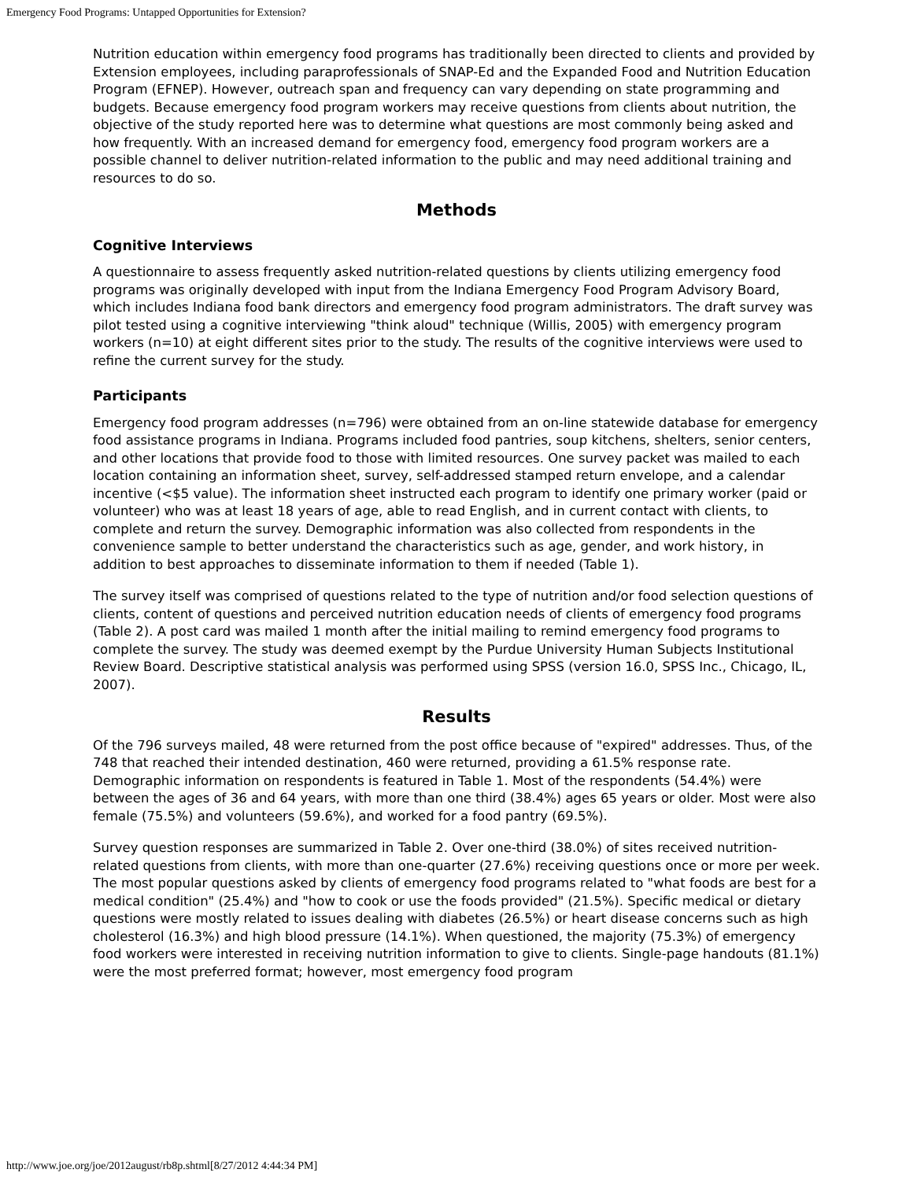Emergency Food Programs: Untapped Opportunities for Extension?
Nutrition education within emergency food programs has traditionally been directed to clients and provided by Extension employees, including paraprofessionals of SNAP-Ed and the Expanded Food and Nutrition Education Program (EFNEP). However, outreach span and frequency can vary depending on state programming and budgets. Because emergency food program workers may receive questions from clients about nutrition, the objective of the study reported here was to determine what questions are most commonly being asked and how frequently. With an increased demand for emergency food, emergency food program workers are a possible channel to deliver nutrition-related information to the public and may need additional training and resources to do so.
Methods
Cognitive Interviews
A questionnaire to assess frequently asked nutrition-related questions by clients utilizing emergency food programs was originally developed with input from the Indiana Emergency Food Program Advisory Board, which includes Indiana food bank directors and emergency food program administrators. The draft survey was pilot tested using a cognitive interviewing "think aloud" technique (Willis, 2005) with emergency program workers (n=10) at eight different sites prior to the study. The results of the cognitive interviews were used to refine the current survey for the study.
Participants
Emergency food program addresses (n=796) were obtained from an on-line statewide database for emergency food assistance programs in Indiana. Programs included food pantries, soup kitchens, shelters, senior centers, and other locations that provide food to those with limited resources. One survey packet was mailed to each location containing an information sheet, survey, self-addressed stamped return envelope, and a calendar incentive (<$5 value). The information sheet instructed each program to identify one primary worker (paid or volunteer) who was at least 18 years of age, able to read English, and in current contact with clients, to complete and return the survey. Demographic information was also collected from respondents in the convenience sample to better understand the characteristics such as age, gender, and work history, in addition to best approaches to disseminate information to them if needed (Table 1).
The survey itself was comprised of questions related to the type of nutrition and/or food selection questions of clients, content of questions and perceived nutrition education needs of clients of emergency food programs (Table 2). A post card was mailed 1 month after the initial mailing to remind emergency food programs to complete the survey. The study was deemed exempt by the Purdue University Human Subjects Institutional Review Board. Descriptive statistical analysis was performed using SPSS (version 16.0, SPSS Inc., Chicago, IL, 2007).
Results
Of the 796 surveys mailed, 48 were returned from the post office because of "expired" addresses. Thus, of the 748 that reached their intended destination, 460 were returned, providing a 61.5% response rate. Demographic information on respondents is featured in Table 1. Most of the respondents (54.4%) were between the ages of 36 and 64 years, with more than one third (38.4%) ages 65 years or older. Most were also female (75.5%) and volunteers (59.6%), and worked for a food pantry (69.5%).
Survey question responses are summarized in Table 2. Over one-third (38.0%) of sites received nutrition-related questions from clients, with more than one-quarter (27.6%) receiving questions once or more per week. The most popular questions asked by clients of emergency food programs related to "what foods are best for a medical condition" (25.4%) and "how to cook or use the foods provided" (21.5%). Specific medical or dietary questions were mostly related to issues dealing with diabetes (26.5%) or heart disease concerns such as high cholesterol (16.3%) and high blood pressure (14.1%). When questioned, the majority (75.3%) of emergency food workers were interested in receiving nutrition information to give to clients. Single-page handouts (81.1%) were the most preferred format; however, most emergency food program
http://www.joe.org/joe/2012august/rb8p.shtml[8/27/2012 4:44:34 PM]